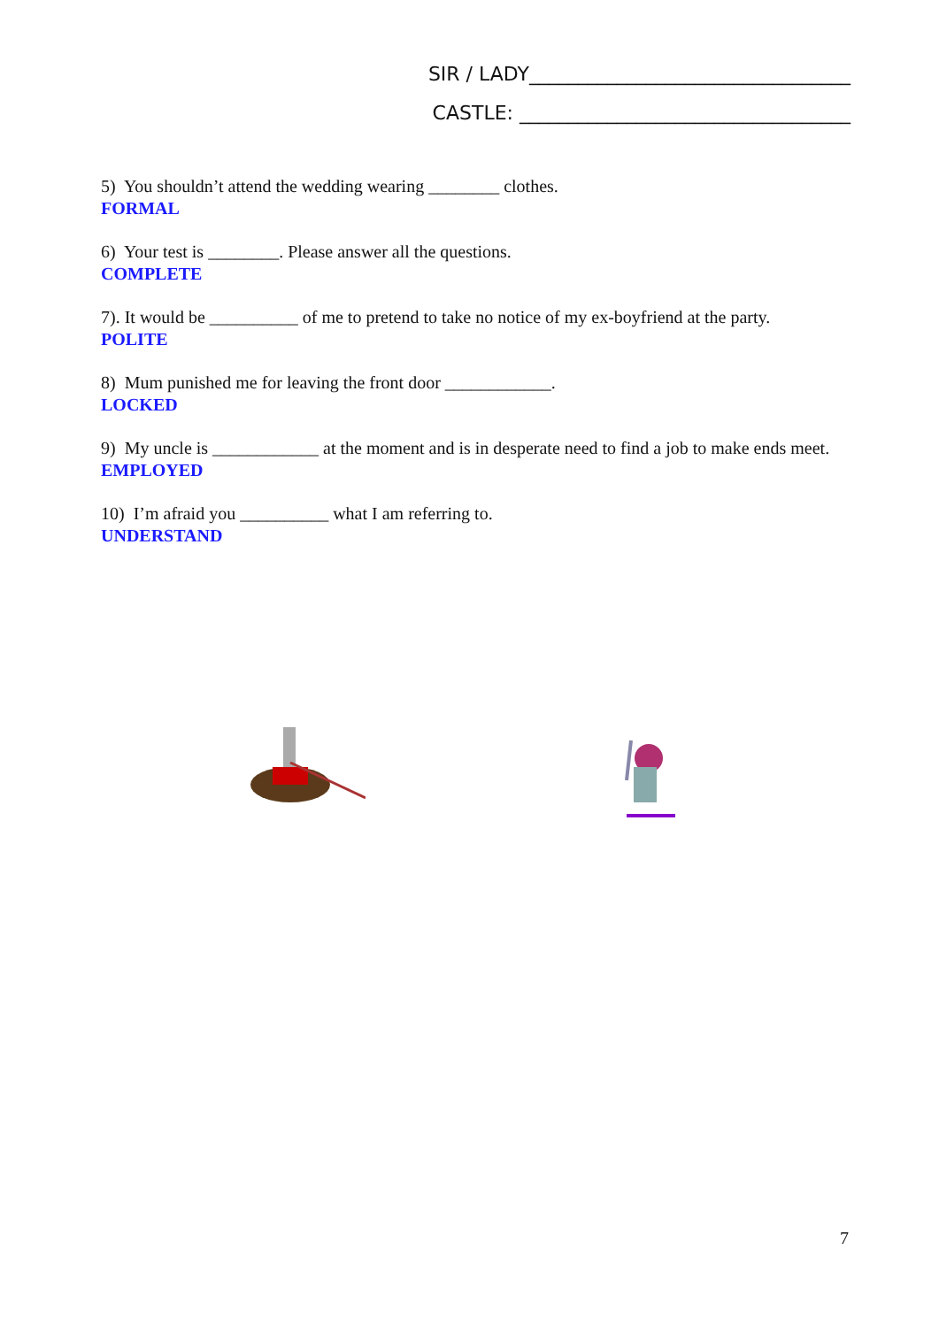SIR / LADY_________________________________
CASTLE: __________________________________
5) You shouldn’t attend the wedding wearing ________ clothes.
FORMAL
6) Your test is ________. Please answer all the questions.
COMPLETE
7). It would be __________ of me to pretend to take no notice of my ex-boyfriend at the party.
POLITE
8) Mum punished me for leaving the front door ____________.
LOCKED
9) My uncle is ____________ at the moment and is in desperate need to find a job to make ends meet.
EMPLOYED
10) I’m afraid you __________ what I am referring to.
UNDERSTAND
7